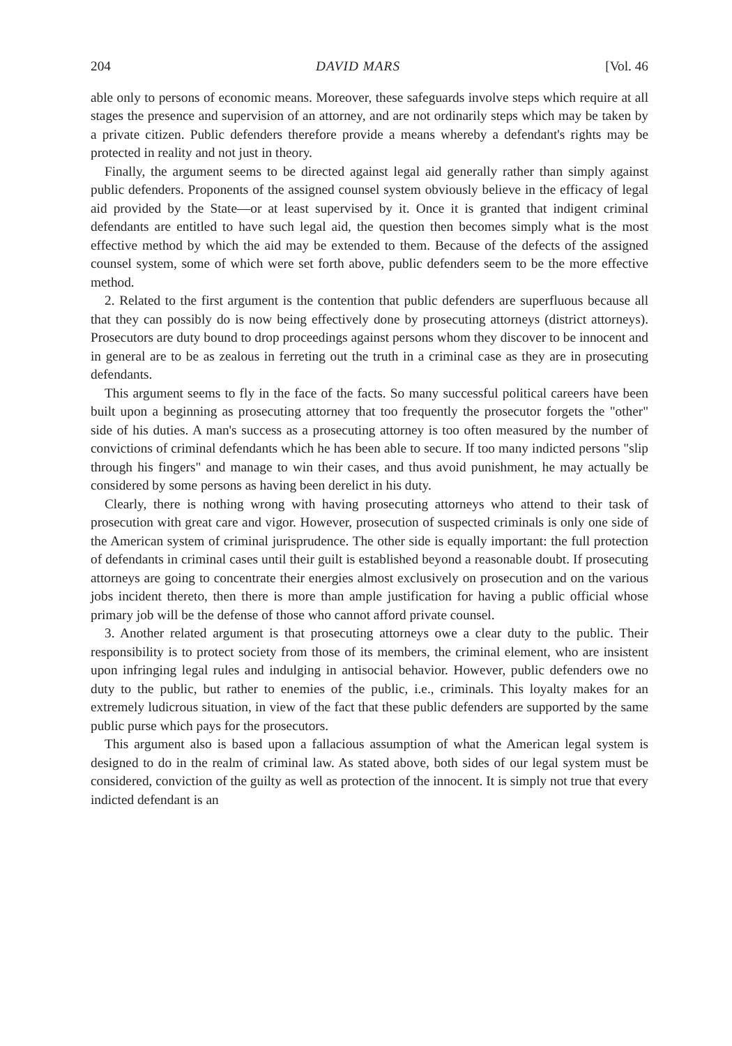204 DAVID MARS [Vol. 46
able only to persons of economic means. Moreover, these safeguards involve steps which require at all stages the presence and supervision of an attorney, and are not ordinarily steps which may be taken by a private citizen. Public defenders therefore provide a means whereby a defendant's rights may be protected in reality and not just in theory.
Finally, the argument seems to be directed against legal aid generally rather than simply against public defenders. Proponents of the assigned counsel system obviously believe in the efficacy of legal aid provided by the State—or at least supervised by it. Once it is granted that indigent criminal defendants are entitled to have such legal aid, the question then becomes simply what is the most effective method by which the aid may be extended to them. Because of the defects of the assigned counsel system, some of which were set forth above, public defenders seem to be the more effective method.
2. Related to the first argument is the contention that public defenders are superfluous because all that they can possibly do is now being effectively done by prosecuting attorneys (district attorneys). Prosecutors are duty bound to drop proceedings against persons whom they discover to be innocent and in general are to be as zealous in ferreting out the truth in a criminal case as they are in prosecuting defendants.
This argument seems to fly in the face of the facts. So many successful political careers have been built upon a beginning as prosecuting attorney that too frequently the prosecutor forgets the "other" side of his duties. A man's success as a prosecuting attorney is too often measured by the number of convictions of criminal defendants which he has been able to secure. If too many indicted persons "slip through his fingers" and manage to win their cases, and thus avoid punishment, he may actually be considered by some persons as having been derelict in his duty.
Clearly, there is nothing wrong with having prosecuting attorneys who attend to their task of prosecution with great care and vigor. However, prosecution of suspected criminals is only one side of the American system of criminal jurisprudence. The other side is equally important: the full protection of defendants in criminal cases until their guilt is established beyond a reasonable doubt. If prosecuting attorneys are going to concentrate their energies almost exclusively on prosecution and on the various jobs incident thereto, then there is more than ample justification for having a public official whose primary job will be the defense of those who cannot afford private counsel.
3. Another related argument is that prosecuting attorneys owe a clear duty to the public. Their responsibility is to protect society from those of its members, the criminal element, who are insistent upon infringing legal rules and indulging in antisocial behavior. However, public defenders owe no duty to the public, but rather to enemies of the public, i.e., criminals. This loyalty makes for an extremely ludicrous situation, in view of the fact that these public defenders are supported by the same public purse which pays for the prosecutors.
This argument also is based upon a fallacious assumption of what the American legal system is designed to do in the realm of criminal law. As stated above, both sides of our legal system must be considered, conviction of the guilty as well as protection of the innocent. It is simply not true that every indicted defendant is an